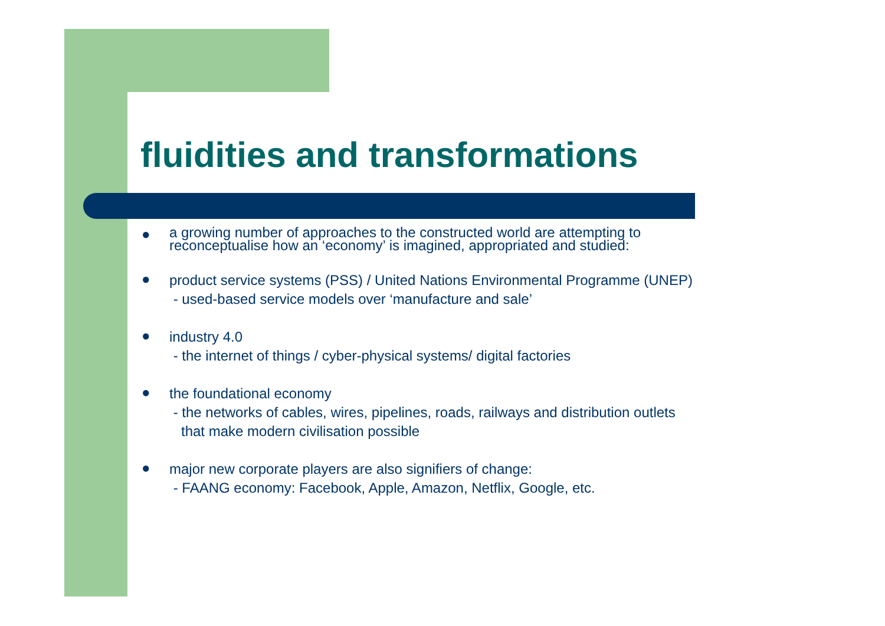fluidities and transformations
●
a growing number of approaches to the constructed world are attempting to
reconceptualise how an ‘economy’ is imagined, appropriated and studied:
●
product service systems (PSS) / United Nations Environmental Programme (UNEP)
- used-based service models over ‘manufacture and sale’
●
industry 4.0
- the internet of things / cyber-physical systems/ digital factories
●
the foundational economy
- the networks of cables, wires, pipelines, roads, railways and distribution outlets
that make modern civilisation possible
●
major new corporate players are also signifiers of change:
- FAANG economy: Facebook, Apple, Amazon, Netflix, Google, etc.